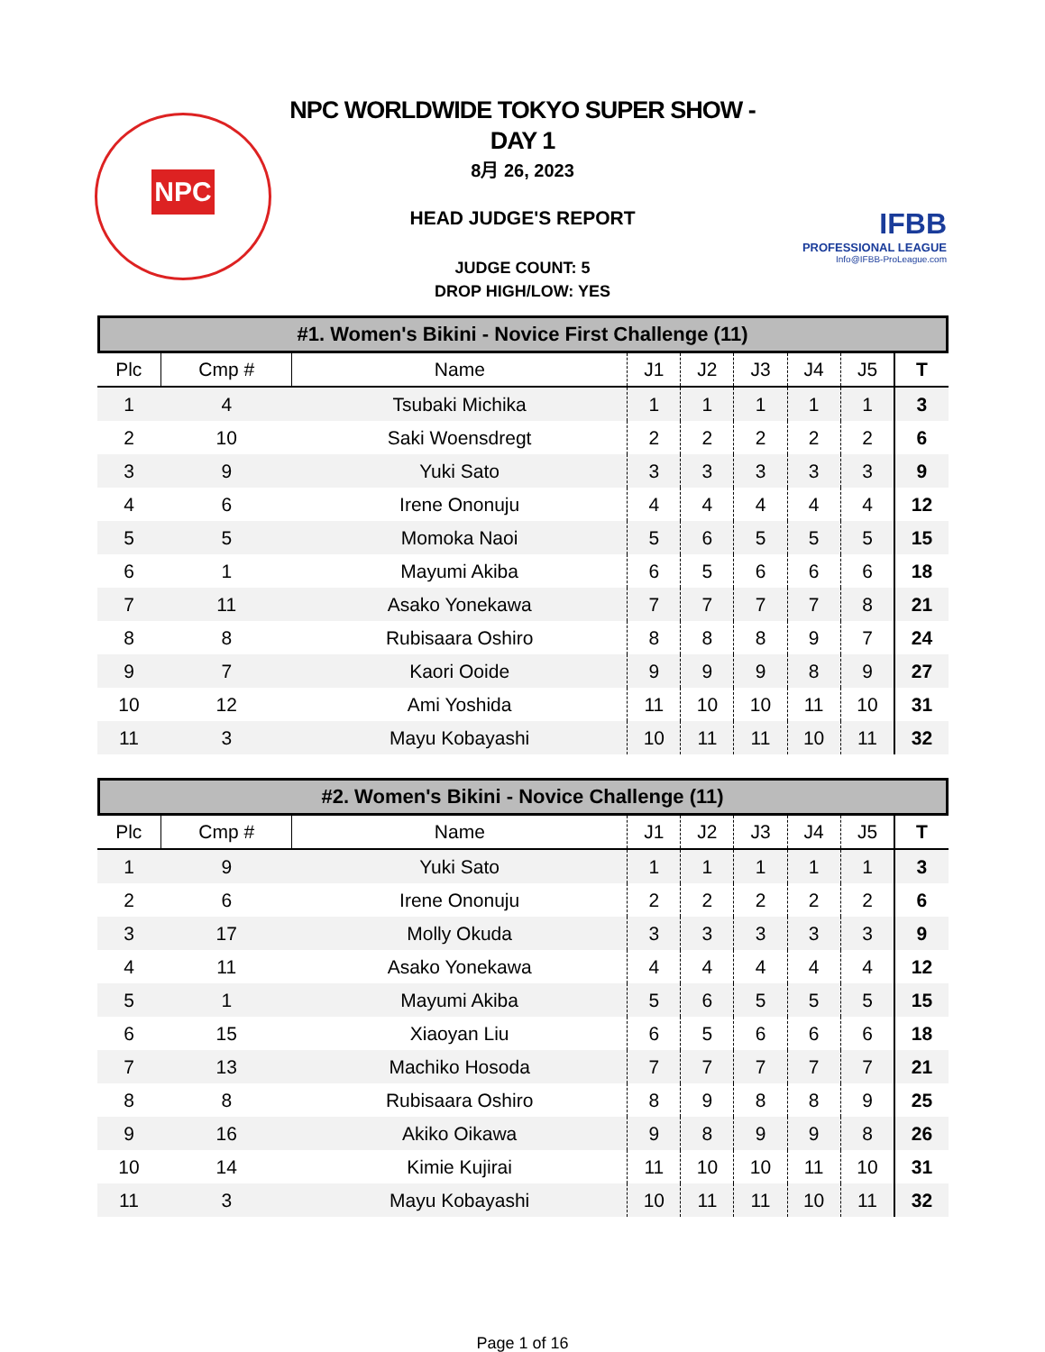NPC
IFBB
PROFESSIONAL LEAGUE
Info@IFBB-ProLeague.com
NPC WORLDWIDE TOKYO SUPER SHOW -
DAY 1
8月 26, 2023
HEAD JUDGE'S REPORT
JUDGE COUNT: 5
DROP HIGH/LOW: YES
#1. Women's Bikini - Novice First Challenge (11)
| Plc | Cmp # | Name | J1 | J2 | J3 | J4 | J5 | T |
| --- | --- | --- | --- | --- | --- | --- | --- | --- |
| 1 | 4 | Tsubaki Michika | 1 | 1 | 1 | 1 | 1 | 3 |
| 2 | 10 | Saki Woensdregt | 2 | 2 | 2 | 2 | 2 | 6 |
| 3 | 9 | Yuki Sato | 3 | 3 | 3 | 3 | 3 | 9 |
| 4 | 6 | Irene Ononuju | 4 | 4 | 4 | 4 | 4 | 12 |
| 5 | 5 | Momoka Naoi | 5 | 6 | 5 | 5 | 5 | 15 |
| 6 | 1 | Mayumi Akiba | 6 | 5 | 6 | 6 | 6 | 18 |
| 7 | 11 | Asako Yonekawa | 7 | 7 | 7 | 7 | 8 | 21 |
| 8 | 8 | Rubisaara Oshiro | 8 | 8 | 8 | 9 | 7 | 24 |
| 9 | 7 | Kaori Ooide | 9 | 9 | 9 | 8 | 9 | 27 |
| 10 | 12 | Ami Yoshida | 11 | 10 | 10 | 11 | 10 | 31 |
| 11 | 3 | Mayu Kobayashi | 10 | 11 | 11 | 10 | 11 | 32 |
#2. Women's Bikini - Novice Challenge (11)
| Plc | Cmp # | Name | J1 | J2 | J3 | J4 | J5 | T |
| --- | --- | --- | --- | --- | --- | --- | --- | --- |
| 1 | 9 | Yuki Sato | 1 | 1 | 1 | 1 | 1 | 3 |
| 2 | 6 | Irene Ononuju | 2 | 2 | 2 | 2 | 2 | 6 |
| 3 | 17 | Molly Okuda | 3 | 3 | 3 | 3 | 3 | 9 |
| 4 | 11 | Asako Yonekawa | 4 | 4 | 4 | 4 | 4 | 12 |
| 5 | 1 | Mayumi Akiba | 5 | 6 | 5 | 5 | 5 | 15 |
| 6 | 15 | Xiaoyan Liu | 6 | 5 | 6 | 6 | 6 | 18 |
| 7 | 13 | Machiko Hosoda | 7 | 7 | 7 | 7 | 7 | 21 |
| 8 | 8 | Rubisaara Oshiro | 8 | 9 | 8 | 8 | 9 | 25 |
| 9 | 16 | Akiko Oikawa | 9 | 8 | 9 | 9 | 8 | 26 |
| 10 | 14 | Kimie Kujirai | 11 | 10 | 10 | 11 | 10 | 31 |
| 11 | 3 | Mayu Kobayashi | 10 | 11 | 11 | 10 | 11 | 32 |
Page 1 of 16